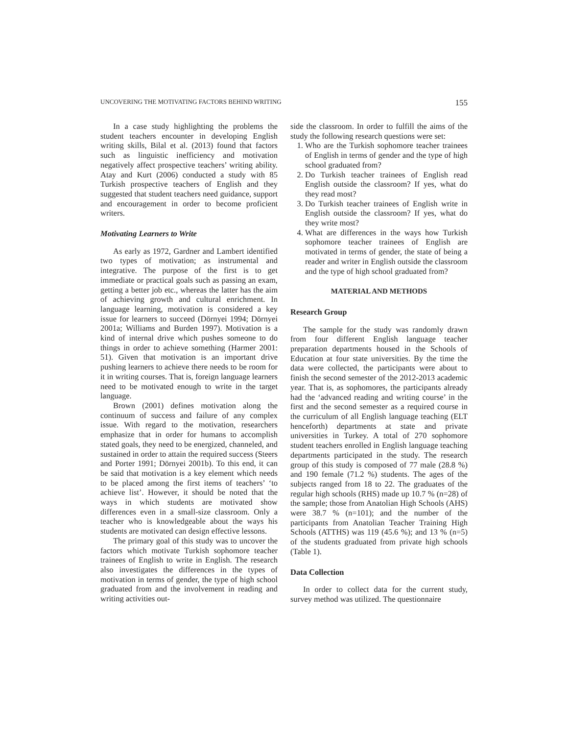UNCOVERING THE MOTIVATING FACTORS BEHIND WRITING 155
In a case study highlighting the problems the student teachers encounter in developing English writing skills, Bilal et al. (2013) found that factors such as linguistic inefficiency and motivation negatively affect prospective teachers’ writing ability. Atay and Kurt (2006) conducted a study with 85 Turkish prospective teachers of English and they suggested that student teachers need guidance, support and encouragement in order to become proficient writers.
Motivating Learners to Write
As early as 1972, Gardner and Lambert identified two types of motivation; as instrumental and integrative. The purpose of the first is to get immediate or practical goals such as passing an exam, getting a better job etc., whereas the latter has the aim of achieving growth and cultural enrichment. In language learning, motivation is considered a key issue for learners to succeed (Dörnyei 1994; Dörnyei 2001a; Williams and Burden 1997). Motivation is a kind of internal drive which pushes someone to do things in order to achieve something (Harmer 2001: 51). Given that motivation is an important drive pushing learners to achieve there needs to be room for it in writing courses. That is, foreign language learners need to be motivated enough to write in the target language.
Brown (2001) defines motivation along the continuum of success and failure of any complex issue. With regard to the motivation, researchers emphasize that in order for humans to accomplish stated goals, they need to be energized, channeled, and sustained in order to attain the required success (Steers and Porter 1991; Dörnyei 2001b). To this end, it can be said that motivation is a key element which needs to be placed among the first items of teachers’ ‘to achieve list’. However, it should be noted that the ways in which students are motivated show differences even in a small-size classroom. Only a teacher who is knowledgeable about the ways his students are motivated can design effective lessons.
The primary goal of this study was to uncover the factors which motivate Turkish sophomore teacher trainees of English to write in English. The research also investigates the differences in the types of motivation in terms of gender, the type of high school graduated from and the involvement in reading and writing activities out-
side the classroom. In order to fulfill the aims of the study the following research questions were set:
1. Who are the Turkish sophomore teacher trainees of English in terms of gender and the type of high school graduated from?
2. Do Turkish teacher trainees of English read English outside the classroom? If yes, what do they read most?
3. Do Turkish teacher trainees of English write in English outside the classroom? If yes, what do they write most?
4. What are differences in the ways how Turkish sophomore teacher trainees of English are motivated in terms of gender, the state of being a reader and writer in English outside the classroom and the type of high school graduated from?
MATERIAL AND METHODS
Research Group
The sample for the study was randomly drawn from four different English language teacher preparation departments housed in the Schools of Education at four state universities. By the time the data were collected, the participants were about to finish the second semester of the 2012-2013 academic year. That is, as sophomores, the participants already had the ‘advanced reading and writing course’ in the first and the second semester as a required course in the curriculum of all English language teaching (ELT henceforth) departments at state and private universities in Turkey. A total of 270 sophomore student teachers enrolled in English language teaching departments participated in the study. The research group of this study is composed of 77 male (28.8 %) and 190 female (71.2 %) students. The ages of the subjects ranged from 18 to 22. The graduates of the regular high schools (RHS) made up 10.7 % (n=28) of the sample; those from Anatolian High Schools (AHS) were 38.7 % (n=101); and the number of the participants from Anatolian Teacher Training High Schools (ATTHS) was 119 (45.6 %); and 13 % (n=5) of the students graduated from private high schools (Table 1).
Data Collection
In order to collect data for the current study, survey method was utilized. The questionnaire